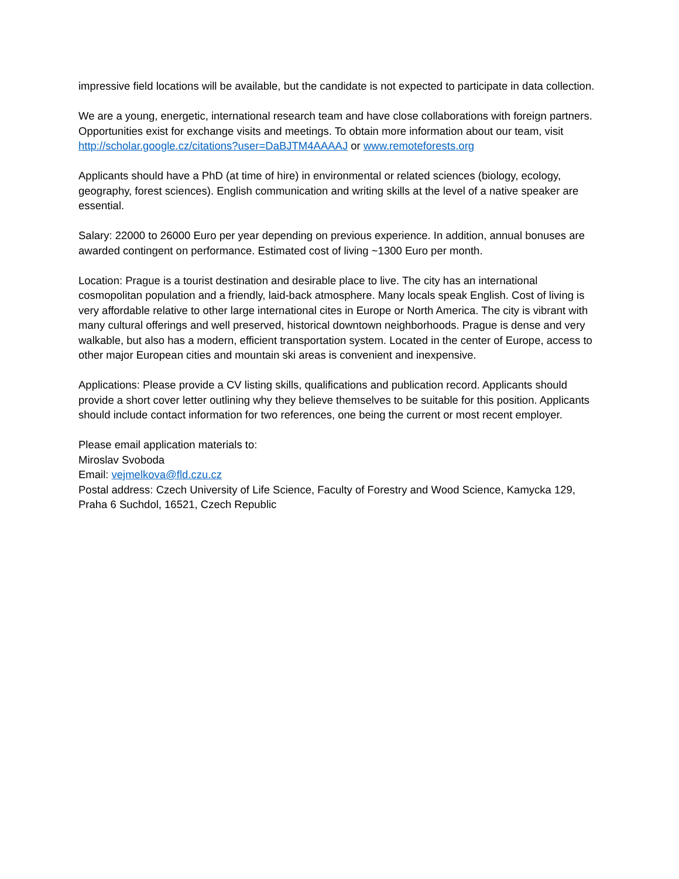impressive field locations will be available, but the candidate is not expected to participate in data collection.
We are a young, energetic, international research team and have close collaborations with foreign partners. Opportunities exist for exchange visits and meetings. To obtain more information about our team, visit http://scholar.google.cz/citations?user=DaBJTM4AAAAJ or www.remoteforests.org
Applicants should have a PhD (at time of hire) in environmental or related sciences (biology, ecology, geography, forest sciences). English communication and writing skills at the level of a native speaker are essential.
Salary: 22000 to 26000 Euro per year depending on previous experience. In addition, annual bonuses are awarded contingent on performance. Estimated cost of living ~1300 Euro per month.
Location: Prague is a tourist destination and desirable place to live. The city has an international cosmopolitan population and a friendly, laid-back atmosphere. Many locals speak English. Cost of living is very affordable relative to other large international cites in Europe or North America. The city is vibrant with many cultural offerings and well preserved, historical downtown neighborhoods. Prague is dense and very walkable, but also has a modern, efficient transportation system. Located in the center of Europe, access to other major European cities and mountain ski areas is convenient and inexpensive.
Applications: Please provide a CV listing skills, qualifications and publication record. Applicants should provide a short cover letter outlining why they believe themselves to be suitable for this position. Applicants should include contact information for two references, one being the current or most recent employer.
Please email application materials to:
Miroslav Svoboda
Email: vejmelkova@fld.czu.cz
Postal address: Czech University of Life Science, Faculty of Forestry and Wood Science, Kamycka 129, Praha 6 Suchdol, 16521, Czech Republic